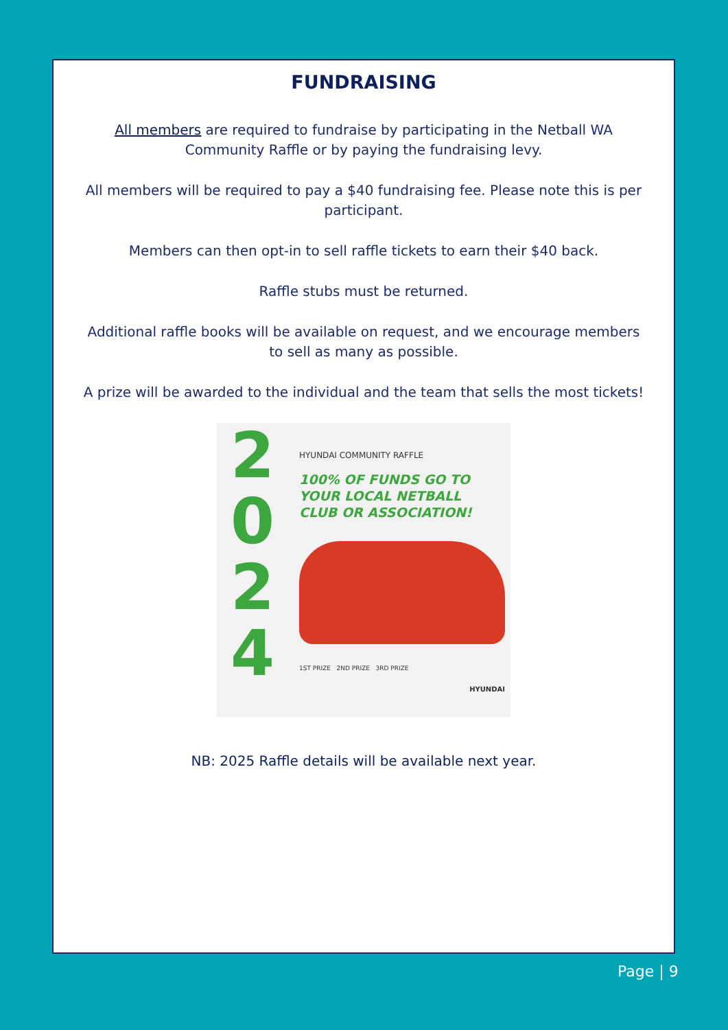FUNDRAISING
All members are required to fundraise by participating in the Netball WA Community Raffle or by paying the fundraising levy.
All members will be required to pay a $40 fundraising fee. Please note this is per participant.
Members can then opt-in to sell raffle tickets to earn their $40 back.
Raffle stubs must be returned.
Additional raffle books will be available on request, and we encourage members to sell as many as possible.
A prize will be awarded to the individual and the team that sells the most tickets!
2
0
2
4
HYUNDAI COMMUNITY RAFFLE
100% OF FUNDS GO TO
YOUR LOCAL NETBALL
CLUB OR ASSOCIATION!
1ST PRIZE 2ND PRIZE 3RD PRIZE
HYUNDAI
NB: 2025 Raffle details will be available next year.
Page | 9